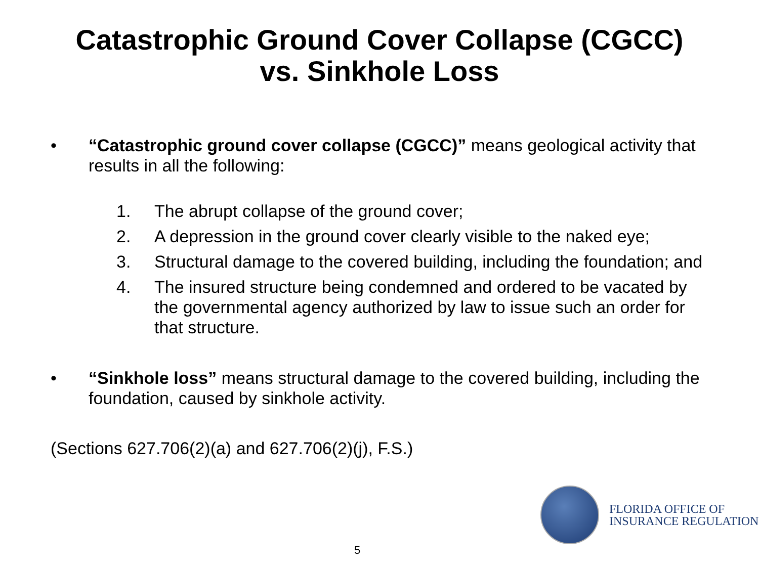Catastrophic Ground Cover Collapse (CGCC)
vs. Sinkhole Loss
• “Catastrophic ground cover collapse (CGCC)” means geological activity that results in all the following:
1. The abrupt collapse of the ground cover;
2. A depression in the ground cover clearly visible to the naked eye;
3. Structural damage to the covered building, including the foundation; and
4. The insured structure being condemned and ordered to be vacated by the governmental agency authorized by law to issue such an order for that structure.
• “Sinkhole loss” means structural damage to the covered building, including the foundation, caused by sinkhole activity.
(Sections 627.706(2)(a) and 627.706(2)(j), F.S.)
FLORIDA OFFICE OF
INSURANCE REGULATION
5